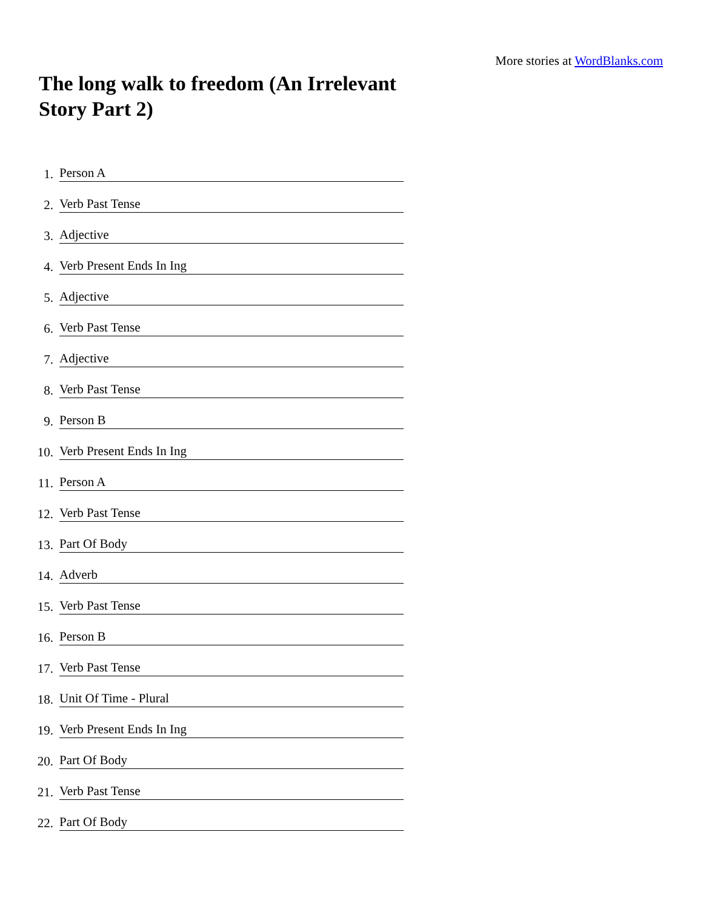More stories at WordBlanks.com
The long walk to freedom (An Irrelevant Story Part 2)
1. Person A
2. Verb Past Tense
3. Adjective
4. Verb Present Ends In Ing
5. Adjective
6. Verb Past Tense
7. Adjective
8. Verb Past Tense
9. Person B
10. Verb Present Ends In Ing
11. Person A
12. Verb Past Tense
13. Part Of Body
14. Adverb
15. Verb Past Tense
16. Person B
17. Verb Past Tense
18. Unit Of Time - Plural
19. Verb Present Ends In Ing
20. Part Of Body
21. Verb Past Tense
22. Part Of Body